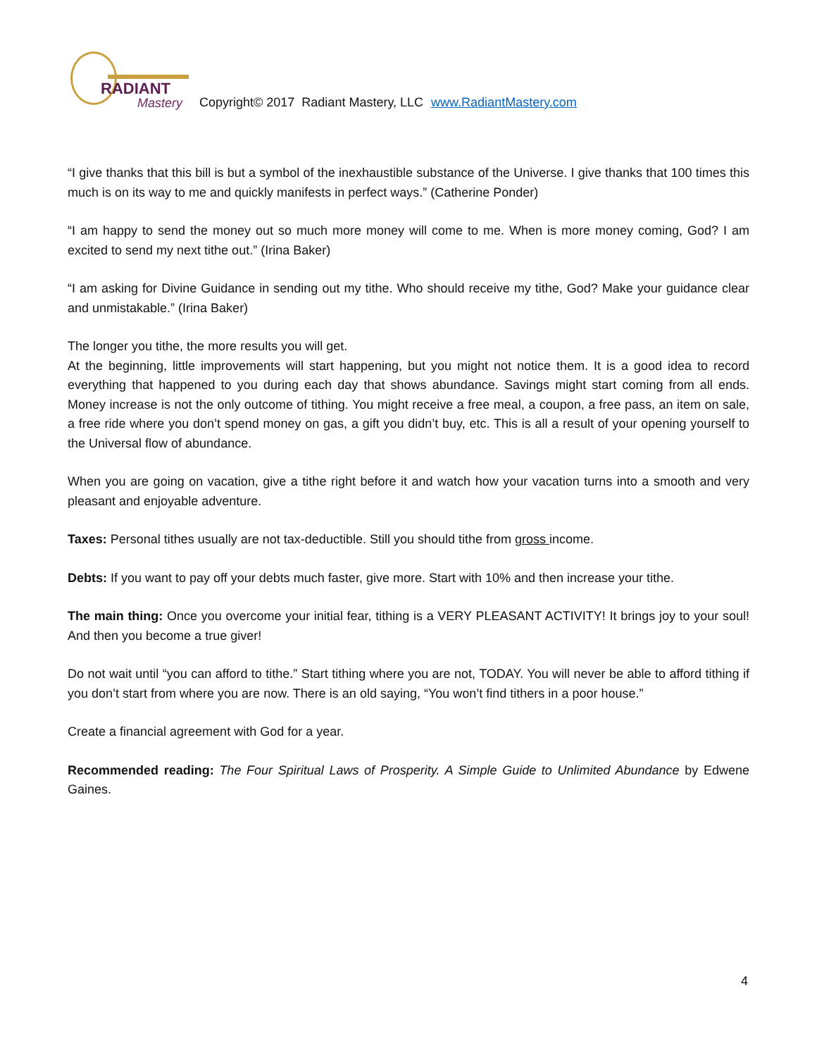RADIANT
Mastery
Copyright© 2017 Radiant Mastery, LLC www.RadiantMastery.com
“I give thanks that this bill is but a symbol of the inexhaustible substance of the Universe. I give thanks that 100 times this much is on its way to me and quickly manifests in perfect ways.” (Catherine Ponder)
“I am happy to send the money out so much more money will come to me. When is more money coming, God? I am excited to send my next tithe out.” (Irina Baker)
“I am asking for Divine Guidance in sending out my tithe. Who should receive my tithe, God? Make your guidance clear and unmistakable.” (Irina Baker)
The longer you tithe, the more results you will get.
At the beginning, little improvements will start happening, but you might not notice them. It is a good idea to record everything that happened to you during each day that shows abundance. Savings might start coming from all ends. Money increase is not the only outcome of tithing. You might receive a free meal, a coupon, a free pass, an item on sale, a free ride where you don’t spend money on gas, a gift you didn’t buy, etc. This is all a result of your opening yourself to the Universal flow of abundance.
When you are going on vacation, give a tithe right before it and watch how your vacation turns into a smooth and very pleasant and enjoyable adventure.
Taxes: Personal tithes usually are not tax-deductible. Still you should tithe from gross income.
Debts: If you want to pay off your debts much faster, give more. Start with 10% and then increase your tithe.
The main thing: Once you overcome your initial fear, tithing is a VERY PLEASANT ACTIVITY! It brings joy to your soul! And then you become a true giver!
Do not wait until “you can afford to tithe.” Start tithing where you are not, TODAY. You will never be able to afford tithing if you don’t start from where you are now. There is an old saying, “You won’t find tithers in a poor house.”
Create a financial agreement with God for a year.
Recommended reading: The Four Spiritual Laws of Prosperity. A Simple Guide to Unlimited Abundance by Edwene Gaines.
4